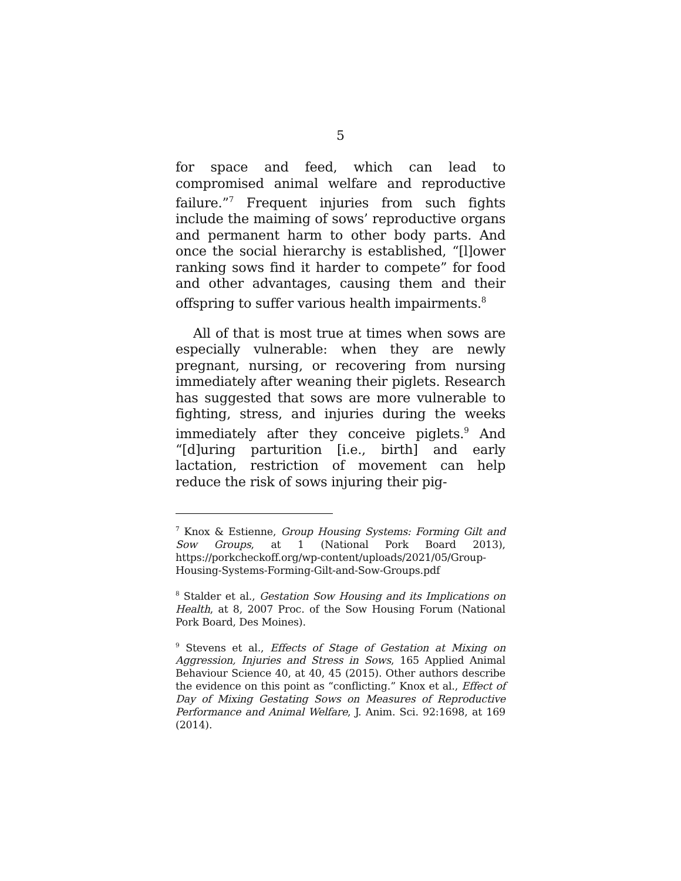5
for space and feed, which can lead to compromised animal welfare and reproductive failure.”<sup>7</sup> Frequent injuries from such fights include the maiming of sows’ reproductive organs and permanent harm to other body parts. And once the social hierarchy is established, “[l]ower ranking sows find it harder to compete” for food and other advantages, causing them and their offspring to suffer various health impairments.<sup>8</sup>
All of that is most true at times when sows are especially vulnerable: when they are newly pregnant, nursing, or recovering from nursing immediately after weaning their piglets. Research has suggested that sows are more vulnerable to fighting, stress, and injuries during the weeks immediately after they conceive piglets.<sup>9</sup> And “[d]uring parturition [i.e., birth] and early lactation, restriction of movement can help reduce the risk of sows injuring their pig-
<sup>7</sup> Knox & Estienne, Group Housing Systems: Forming Gilt and Sow Groups, at 1 (National Pork Board 2013), https://porkcheckoff.org/wp-content/uploads/2021/05/Group-Housing-Systems-Forming-Gilt-and-Sow-Groups.pdf
<sup>8</sup> Stalder et al., Gestation Sow Housing and its Implications on Health, at 8, 2007 Proc. of the Sow Housing Forum (National Pork Board, Des Moines).
<sup>9</sup> Stevens et al., Effects of Stage of Gestation at Mixing on Aggression, Injuries and Stress in Sows, 165 Applied Animal Behaviour Science 40, at 40, 45 (2015). Other authors describe the evidence on this point as “conflicting.” Knox et al., Effect of Day of Mixing Gestating Sows on Measures of Reproductive Performance and Animal Welfare, J. Anim. Sci. 92:1698, at 169 (2014).